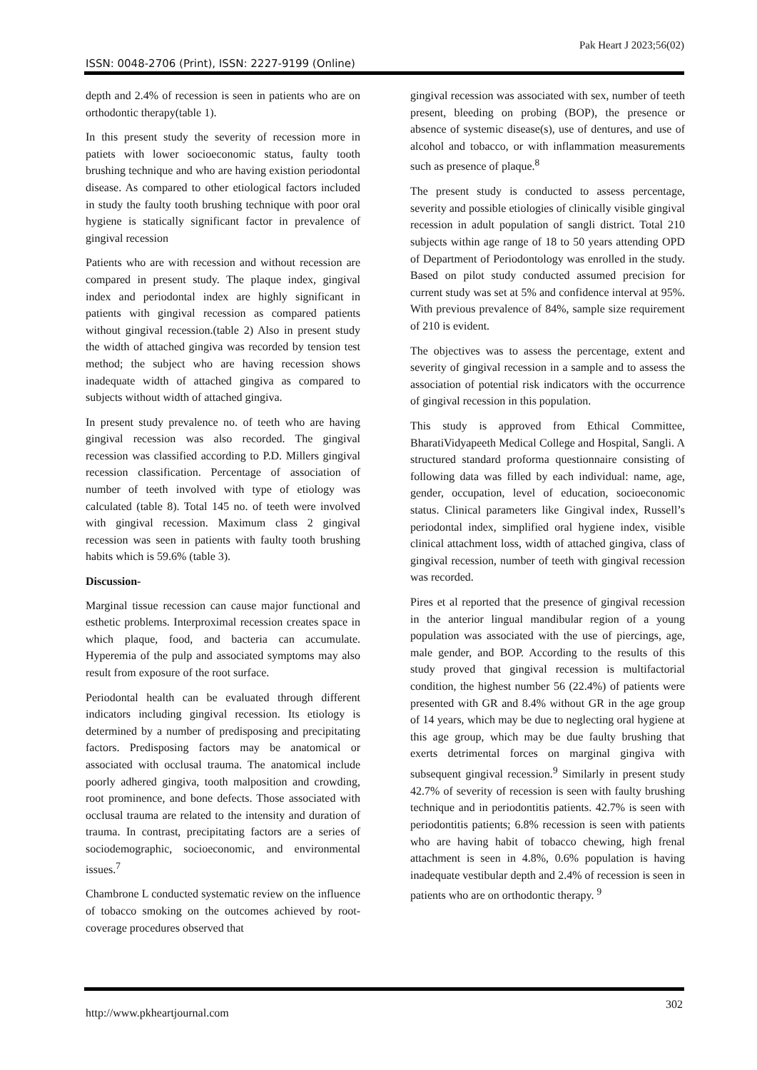Pak Heart J 2023;56(02)
ISSN: 0048-2706 (Print), ISSN: 2227-9199 (Online)
depth and 2.4% of recession is seen in patients who are on orthodontic therapy(table 1).
In this present study the severity of recession more in patiets with lower socioeconomic status, faulty tooth brushing technique and who are having existion periodontal disease. As compared to other etiological factors included in study the faulty tooth brushing technique with poor oral hygiene is statically significant factor in prevalence of gingival recession
Patients who are with recession and without recession are compared in present study. The plaque index, gingival index and periodontal index are highly significant in patients with gingival recession as compared patients without gingival recession.(table 2) Also in present study the width of attached gingiva was recorded by tension test method; the subject who are having recession shows inadequate width of attached gingiva as compared to subjects without width of attached gingiva.
In present study prevalence no. of teeth who are having gingival recession was also recorded. The gingival recession was classified according to P.D. Millers gingival recession classification. Percentage of association of number of teeth involved with type of etiology was calculated (table 8). Total 145 no. of teeth were involved with gingival recession. Maximum class 2 gingival recession was seen in patients with faulty tooth brushing habits which is 59.6% (table 3).
Discussion-
Marginal tissue recession can cause major functional and esthetic problems. Interproximal recession creates space in which plaque, food, and bacteria can accumulate. Hyperemia of the pulp and associated symptoms may also result from exposure of the root surface.
Periodontal health can be evaluated through different indicators including gingival recession. Its etiology is determined by a number of predisposing and precipitating factors. Predisposing factors may be anatomical or associated with occlusal trauma. The anatomical include poorly adhered gingiva, tooth malposition and crowding, root prominence, and bone defects. Those associated with occlusal trauma are related to the intensity and duration of trauma. In contrast, precipitating factors are a series of sociodemographic, socioeconomic, and environmental issues.<sup>7</sup>
Chambrone L conducted systematic review on the influence of tobacco smoking on the outcomes achieved by root-coverage procedures observed that
gingival recession was associated with sex, number of teeth present, bleeding on probing (BOP), the presence or absence of systemic disease(s), use of dentures, and use of alcohol and tobacco, or with inflammation measurements such as presence of plaque.<sup>8</sup>
The present study is conducted to assess percentage, severity and possible etiologies of clinically visible gingival recession in adult population of sangli district. Total 210 subjects within age range of 18 to 50 years attending OPD of Department of Periodontology was enrolled in the study. Based on pilot study conducted assumed precision for current study was set at 5% and confidence interval at 95%. With previous prevalence of 84%, sample size requirement of 210 is evident.
The objectives was to assess the percentage, extent and severity of gingival recession in a sample and to assess the association of potential risk indicators with the occurrence of gingival recession in this population.
This study is approved from Ethical Committee, BharatiVidyapeeth Medical College and Hospital, Sangli. A structured standard proforma questionnaire consisting of following data was filled by each individual: name, age, gender, occupation, level of education, socioeconomic status. Clinical parameters like Gingival index, Russell’s periodontal index, simplified oral hygiene index, visible clinical attachment loss, width of attached gingiva, class of gingival recession, number of teeth with gingival recession was recorded.
Pires et al reported that the presence of gingival recession in the anterior lingual mandibular region of a young population was associated with the use of piercings, age, male gender, and BOP. According to the results of this study proved that gingival recession is multifactorial condition, the highest number 56 (22.4%) of patients were presented with GR and 8.4% without GR in the age group of 14 years, which may be due to neglecting oral hygiene at this age group, which may be due faulty brushing that exerts detrimental forces on marginal gingiva with subsequent gingival recession.<sup>9</sup> Similarly in present study 42.7% of severity of recession is seen with faulty brushing technique and in periodontitis patients. 42.7% is seen with periodontitis patients; 6.8% recession is seen with patients who are having habit of tobacco chewing, high frenal attachment is seen in 4.8%, 0.6% population is having inadequate vestibular depth and 2.4% of recession is seen in patients who are on orthodontic therapy. <sup>9</sup>
302
http://www.pkheartjournal.com